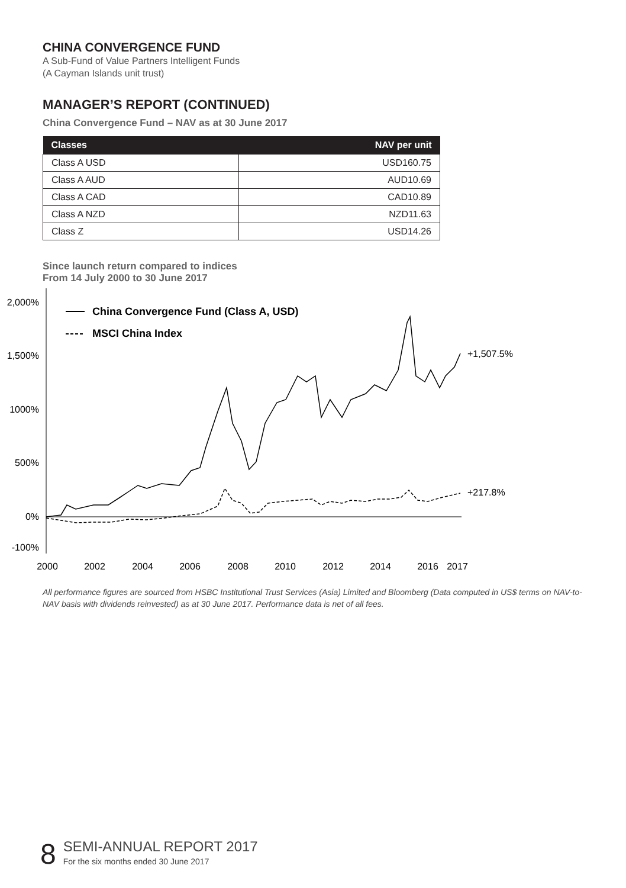CHINA CONVERGENCE FUND
A Sub-Fund of Value Partners Intelligent Funds
(A Cayman Islands unit trust)
MANAGER’S REPORT (CONTINUED)
China Convergence Fund – NAV as at 30 June 2017
| Classes | NAV per unit |
| --- | --- |
| Class A USD | USD160.75 |
| Class A AUD | AUD10.69 |
| Class A CAD | CAD10.89 |
| Class A NZD | NZD11.63 |
| Class Z | USD14.26 |
Since launch return compared to indices
From 14 July 2000 to 30 June 2017
2,000%
1,500%
1000%
500%
0%
-100%
2000
2002
2004
2006
2008
2010
2012
2014
2016
2017
China Convergence Fund (Class A, USD)
MSCI China Index
+1,507.5%
+217.8%
All performance figures are sourced from HSBC Institutional Trust Services (Asia) Limited and Bloomberg (Data computed in US$ terms on NAV-to-NAV basis with dividends reinvested) as at 30 June 2017. Performance data is net of all fees.
8
SEMI-ANNUAL REPORT 2017
For the six months ended 30 June 2017